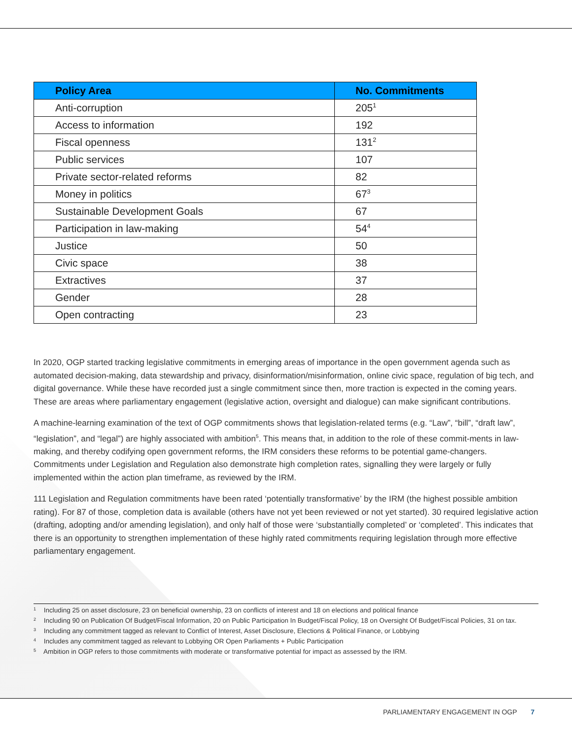| Policy Area | No. Commitments |
| --- | --- |
| Anti-corruption | 205<sup>1</sup> |
| Access to information | 192 |
| Fiscal openness | 131<sup>2</sup> |
| Public services | 107 |
| Private sector-related reforms | 82 |
| Money in politics | 67<sup>3</sup> |
| Sustainable Development Goals | 67 |
| Participation in law-making | 54<sup>4</sup> |
| Justice | 50 |
| Civic space | 38 |
| Extractives | 37 |
| Gender | 28 |
| Open contracting | 23 |
In 2020, OGP started tracking legislative commitments in emerging areas of importance in the open government agenda such as automated decision-making, data stewardship and privacy, disinformation/misinformation, online civic space, regulation of big tech, and digital governance. While these have recorded just a single commitment since then, more traction is expected in the coming years. These are areas where parliamentary engagement (legislative action, oversight and dialogue) can make significant contributions.
A machine-learning examination of the text of OGP commitments shows that legislation-related terms (e.g. “Law”, “bill”, “draft law”, “legislation”, and “legal”) are highly associated with ambition<sup>5</sup>. This means that, in addition to the role of these commit-ments in law-making, and thereby codifying open government reforms, the IRM considers these reforms to be potential game-changers. Commitments under Legislation and Regulation also demonstrate high completion rates, signalling they were largely or fully implemented within the action plan timeframe, as reviewed by the IRM.
111 Legislation and Regulation commitments have been rated ‘potentially transformative’ by the IRM (the highest possible ambition rating). For 87 of those, completion data is available (others have not yet been reviewed or not yet started). 30 required legislative action (drafting, adopting and/or amending legislation), and only half of those were ‘substantially completed’ or ‘completed’. This indicates that there is an opportunity to strengthen implementation of these highly rated commitments requiring legislation through more effective parliamentary engagement.
1 Including 25 on asset disclosure, 23 on beneficial ownership, 23 on conflicts of interest and 18 on elections and political finance
2 Including 90 on Publication Of Budget/Fiscal Information, 20 on Public Participation In Budget/Fiscal Policy, 18 on Oversight Of Budget/Fiscal Policies, 31 on tax.
3 Including any commitment tagged as relevant to Conflict of Interest, Asset Disclosure, Elections & Political Finance, or Lobbying
4 Includes any commitment tagged as relevant to Lobbying OR Open Parliaments + Public Participation
5 Ambition in OGP refers to those commitments with moderate or transformative potential for impact as assessed by the IRM.
PARLIAMENTARY ENGAGEMENT IN OGP 7